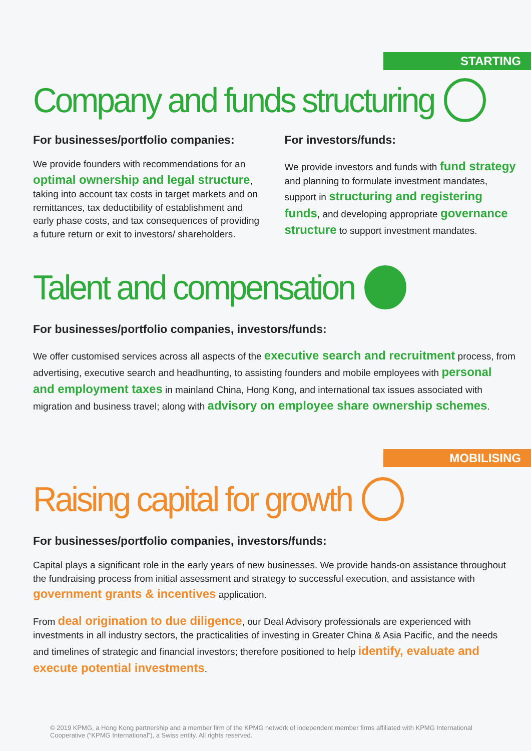STARTING
Company and funds structuring
For businesses/portfolio companies:
We provide founders with recommendations for an optimal ownership and legal structure, taking into account tax costs in target markets and on remittances, tax deductibility of establishment and early phase costs, and tax consequences of providing a future return or exit to investors/ shareholders.
For investors/funds:
We provide investors and funds with fund strategy and planning to formulate investment mandates, support in structuring and registering funds, and developing appropriate governance structure to support investment mandates.
Talent and compensation
For businesses/portfolio companies, investors/funds:
We offer customised services across all aspects of the executive search and recruitment process, from advertising, executive search and headhunting, to assisting founders and mobile employees with personal and employment taxes in mainland China, Hong Kong, and international tax issues associated with migration and business travel; along with advisory on employee share ownership schemes.
MOBILISING
Raising capital for growth
For businesses/portfolio companies, investors/funds:
Capital plays a significant role in the early years of new businesses. We provide hands-on assistance throughout the fundraising process from initial assessment and strategy to successful execution, and assistance with government grants & incentives application.
From deal origination to due diligence, our Deal Advisory professionals are experienced with investments in all industry sectors, the practicalities of investing in Greater China & Asia Pacific, and the needs and timelines of strategic and financial investors; therefore positioned to help identify, evaluate and execute potential investments.
© 2019 KPMG, a Hong Kong partnership and a member firm of the KPMG network of independent member firms affiliated with KPMG International Cooperative (“KPMG International”), a Swiss entity. All rights reserved.